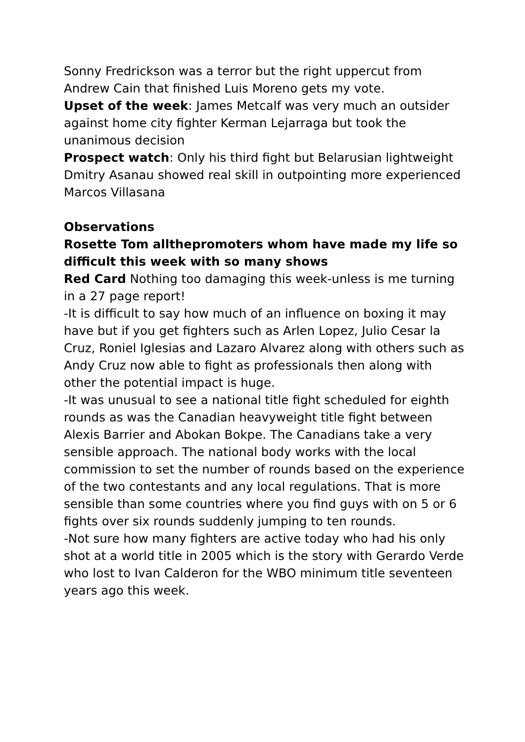Sonny Fredrickson was a terror but the right uppercut from Andrew Cain that finished Luis Moreno gets my vote.
Upset of the week: James Metcalf was very much an outsider against home city fighter Kerman Lejarraga but took the unanimous decision
Prospect watch: Only his third fight but Belarusian lightweight Dmitry Asanau showed real skill in outpointing more experienced Marcos Villasana
Observations
Rosette Tom allthepromoters whom have made my life so difficult this week with so many shows
Red Card Nothing too damaging this week-unless is me turning in a 27 page report!
-It is difficult to say how much of an influence on boxing it may have but if you get fighters such as Arlen Lopez, Julio Cesar la Cruz, Roniel Iglesias and Lazaro Alvarez along with others such as Andy Cruz now able to fight as professionals then along with other the potential impact is huge.
-It was unusual to see a national title fight scheduled for eighth rounds as was the Canadian heavyweight title fight between Alexis Barrier and Abokan Bokpe. The Canadians take a very sensible approach. The national body works with the local commission to set the number of rounds based on the experience of the two contestants and any local regulations. That is more sensible than some countries where you find guys with on 5 or 6 fights over six rounds suddenly jumping to ten rounds.
-Not sure how many fighters are active today who had his only shot at a world title in 2005 which is the story with Gerardo Verde who lost to Ivan Calderon for the WBO minimum title seventeen years ago this week.